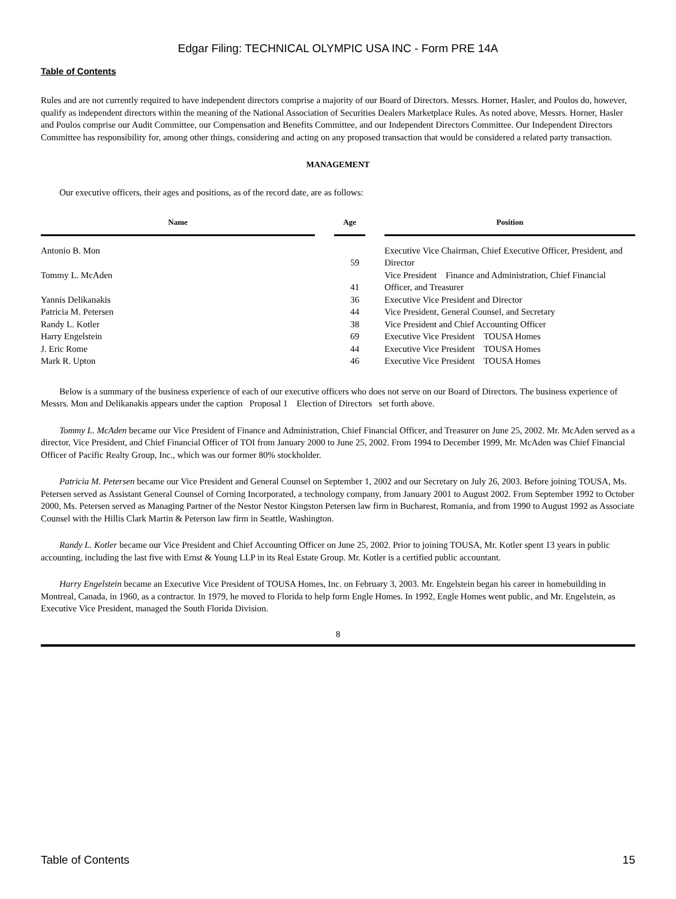Edgar Filing: TECHNICAL OLYMPIC USA INC - Form PRE 14A
Table of Contents
Rules and are not currently required to have independent directors comprise a majority of our Board of Directors. Messrs. Horner, Hasler, and Poulos do, however, qualify as independent directors within the meaning of the National Association of Securities Dealers Marketplace Rules. As noted above, Messrs. Horner, Hasler and Poulos comprise our Audit Committee, our Compensation and Benefits Committee, and our Independent Directors Committee. Our Independent Directors Committee has responsibility for, among other things, considering and acting on any proposed transaction that would be considered a related party transaction.
MANAGEMENT
Our executive officers, their ages and positions, as of the record date, are as follows:
| Name | | Age | | Position |
| --- | --- | --- | --- | --- |
| Antonio B. Mon | | 59 | | Executive Vice Chairman, Chief Executive Officer, President, and Director |
| Tommy L. McAden | | 41 | | Vice President Finance and Administration, Chief Financial Officer, and Treasurer |
| Yannis Delikanakis | | 36 | | Executive Vice President and Director |
| Patricia M. Petersen | | 44 | | Vice President, General Counsel, and Secretary |
| Randy L. Kotler | | 38 | | Vice President and Chief Accounting Officer |
| Harry Engelstein | | 69 | | Executive Vice President TOUSA Homes |
| J. Eric Rome | | 44 | | Executive Vice President TOUSA Homes |
| Mark R. Upton | | 46 | | Executive Vice President TOUSA Homes |
Below is a summary of the business experience of each of our executive officers who does not serve on our Board of Directors. The business experience of Messrs. Mon and Delikanakis appears under the caption Proposal 1 Election of Directors set forth above.
Tommy L. McAden became our Vice President of Finance and Administration, Chief Financial Officer, and Treasurer on June 25, 2002. Mr. McAden served as a director, Vice President, and Chief Financial Officer of TOI from January 2000 to June 25, 2002. From 1994 to December 1999, Mr. McAden was Chief Financial Officer of Pacific Realty Group, Inc., which was our former 80% stockholder.
Patricia M. Petersen became our Vice President and General Counsel on September 1, 2002 and our Secretary on July 26, 2003. Before joining TOUSA, Ms. Petersen served as Assistant General Counsel of Corning Incorporated, a technology company, from January 2001 to August 2002. From September 1992 to October 2000, Ms. Petersen served as Managing Partner of the Nestor Nestor Kingston Petersen law firm in Bucharest, Romania, and from 1990 to August 1992 as Associate Counsel with the Hillis Clark Martin & Peterson law firm in Seattle, Washington.
Randy L. Kotler became our Vice President and Chief Accounting Officer on June 25, 2002. Prior to joining TOUSA, Mr. Kotler spent 13 years in public accounting, including the last five with Ernst & Young LLP in its Real Estate Group. Mr. Kotler is a certified public accountant.
Harry Engelstein became an Executive Vice President of TOUSA Homes, Inc. on February 3, 2003. Mr. Engelstein began his career in homebuilding in Montreal, Canada, in 1960, as a contractor. In 1979, he moved to Florida to help form Engle Homes. In 1992, Engle Homes went public, and Mr. Engelstein, as Executive Vice President, managed the South Florida Division.
8
Table of Contents 15